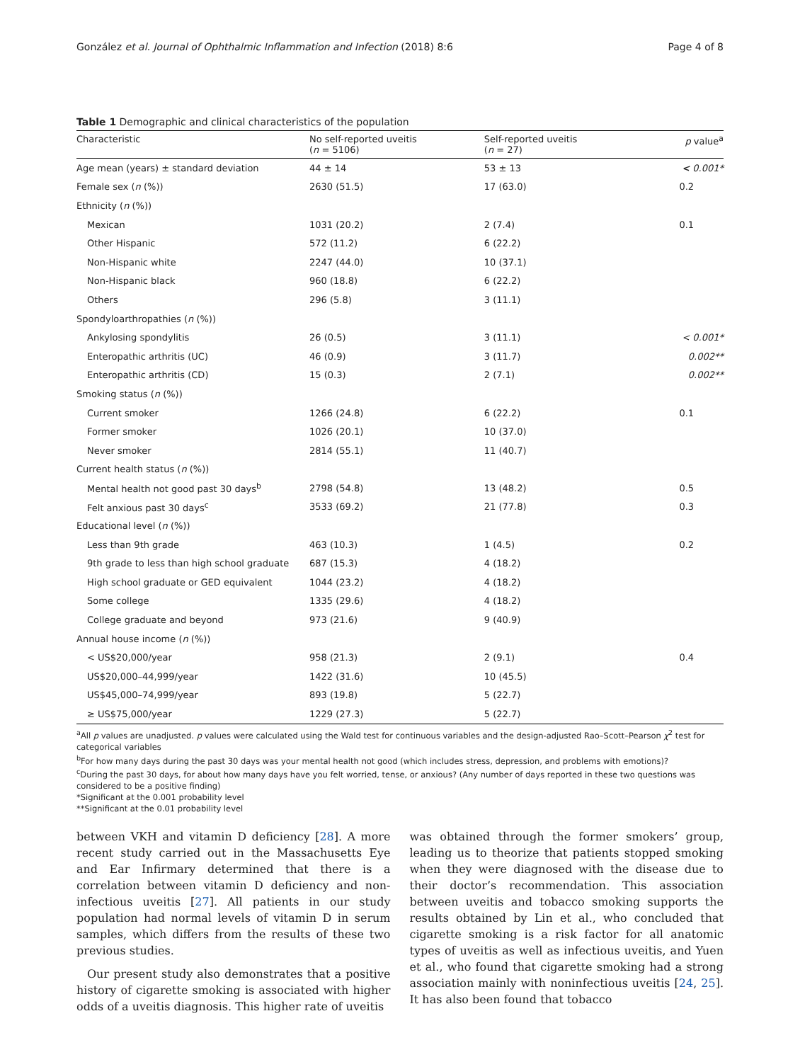González et al. Journal of Ophthalmic Inflammation and Infection (2018) 8:6 Page 4 of 8
Table 1 Demographic and clinical characteristics of the population
| Characteristic | No self-reported uveitis ( n = 5106) | Self-reported uveitis ( n = 27) | p value<sup>a</sup> |
| --- | --- | --- | --- |
| Age mean (years) ± standard deviation | 44 ± 14 | 53 ± 13 | < 0.001* |
| Female sex ( n (%)) | 2630 (51.5) | 17 (63.0) | 0.2 |
| Ethnicity ( n (%)) | | | |
| Mexican | 1031 (20.2) | 2 (7.4) | 0.1 |
| Other Hispanic | 572 (11.2) | 6 (22.2) | |
| Non-Hispanic white | 2247 (44.0) | 10 (37.1) | |
| Non-Hispanic black | 960 (18.8) | 6 (22.2) | |
| Others | 296 (5.8) | 3 (11.1) | |
| Spondyloarthropathies ( n (%)) | | | |
| Ankylosing spondylitis | 26 (0.5) | 3 (11.1) | < 0.001* |
| Enteropathic arthritis (UC) | 46 (0.9) | 3 (11.7) | 0.002** |
| Enteropathic arthritis (CD) | 15 (0.3) | 2 (7.1) | 0.002** |
| Smoking status ( n (%)) | | | |
| Current smoker | 1266 (24.8) | 6 (22.2) | 0.1 |
| Former smoker | 1026 (20.1) | 10 (37.0) | |
| Never smoker | 2814 (55.1) | 11 (40.7) | |
| Current health status ( n (%)) | | | |
| Mental health not good past 30 days<sup>b</sup> | 2798 (54.8) | 13 (48.2) | 0.5 |
| Felt anxious past 30 days<sup>c</sup> | 3533 (69.2) | 21 (77.8) | 0.3 |
| Educational level ( n (%)) | | | |
| Less than 9th grade | 463 (10.3) | 1 (4.5) | 0.2 |
| 9th grade to less than high school graduate | 687 (15.3) | 4 (18.2) | |
| High school graduate or GED equivalent | 1044 (23.2) | 4 (18.2) | |
| Some college | 1335 (29.6) | 4 (18.2) | |
| College graduate and beyond | 973 (21.6) | 9 (40.9) | |
| Annual house income ( n (%)) | | | |
| < US$20,000/year | 958 (21.3) | 2 (9.1) | 0.4 |
| US$20,000–44,999/year | 1422 (31.6) | 10 (45.5) | |
| US$45,000–74,999/year | 893 (19.8) | 5 (22.7) | |
| ≥ US$75,000/year | 1229 (27.3) | 5 (22.7) | |
<sup>a</sup> All p values are unadjusted. p values were calculated using the Wald test for continuous variables and the design-adjusted Rao–Scott–Pearson χ<sup>2</sup> test for categorical variables
<sup>b</sup> For how many days during the past 30 days was your mental health not good (which includes stress, depression, and problems with emotions)?
<sup>c</sup> During the past 30 days, for about how many days have you felt worried, tense, or anxious? (Any number of days reported in these two questions was considered to be a positive finding)
*Significant at the 0.001 probability level
**Significant at the 0.01 probability level
between VKH and vitamin D deficiency [28]. A more recent study carried out in the Massachusetts Eye and Ear Infirmary determined that there is a correlation between vitamin D deficiency and non-infectious uveitis [27]. All patients in our study population had normal levels of vitamin D in serum samples, which differs from the results of these two previous studies.
Our present study also demonstrates that a positive history of cigarette smoking is associated with higher odds of a uveitis diagnosis. This higher rate of uveitis
was obtained through the former smokers’ group, leading us to theorize that patients stopped smoking when they were diagnosed with the disease due to their doctor’s recommendation. This association between uveitis and tobacco smoking supports the results obtained by Lin et al., who concluded that cigarette smoking is a risk factor for all anatomic types of uveitis as well as infectious uveitis, and Yuen et al., who found that cigarette smoking had a strong association mainly with noninfectious uveitis [24, 25]. It has also been found that tobacco